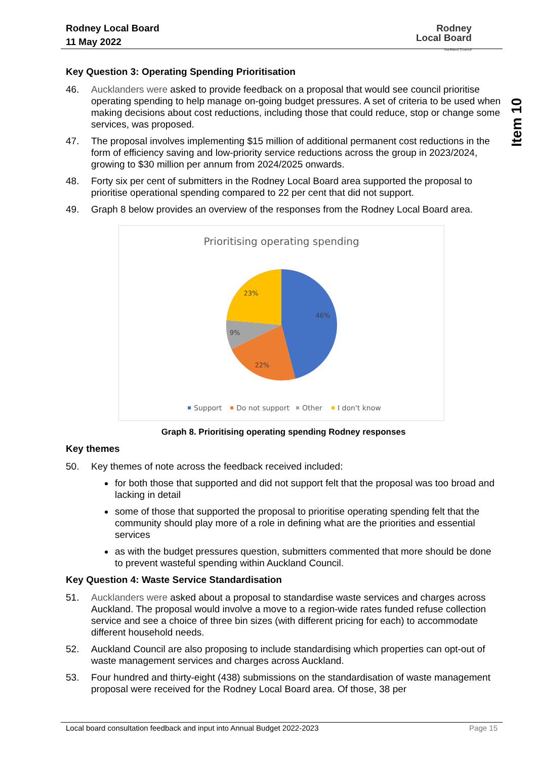Rodney Local Board
11 May 2022
Rodney
Local Board
Auckland Council
Item 10
Key Question 3: Operating Spending Prioritisation
46. Aucklanders were asked to provide feedback on a proposal that would see council prioritise operating spending to help manage on-going budget pressures. A set of criteria to be used when making decisions about cost reductions, including those that could reduce, stop or change some services, was proposed.
47. The proposal involves implementing $15 million of additional permanent cost reductions in the form of efficiency saving and low-priority service reductions across the group in 2023/2024, growing to $30 million per annum from 2024/2025 onwards.
48. Forty six per cent of submitters in the Rodney Local Board area supported the proposal to prioritise operational spending compared to 22 per cent that did not support.
49. Graph 8 below provides an overview of the responses from the Rodney Local Board area.
Prioritising operating spending
46%
22%
9%
23%
Support
Do not support
Other
I don't know
Graph 8. Prioritising operating spending Rodney responses
Key themes
50. Key themes of note across the feedback received included:
for both those that supported and did not support felt that the proposal was too broad and lacking in detail
some of those that supported the proposal to prioritise operating spending felt that the community should play more of a role in defining what are the priorities and essential services
as with the budget pressures question, submitters commented that more should be done to prevent wasteful spending within Auckland Council.
Key Question 4: Waste Service Standardisation
51. Aucklanders were asked about a proposal to standardise waste services and charges across Auckland. The proposal would involve a move to a region-wide rates funded refuse collection service and see a choice of three bin sizes (with different pricing for each) to accommodate different household needs.
52. Auckland Council are also proposing to include standardising which properties can opt-out of waste management services and charges across Auckland.
53. Four hundred and thirty-eight (438) submissions on the standardisation of waste management proposal were received for the Rodney Local Board area. Of those, 38 per
Local board consultation feedback and input into Annual Budget 2022-2023 Page 15